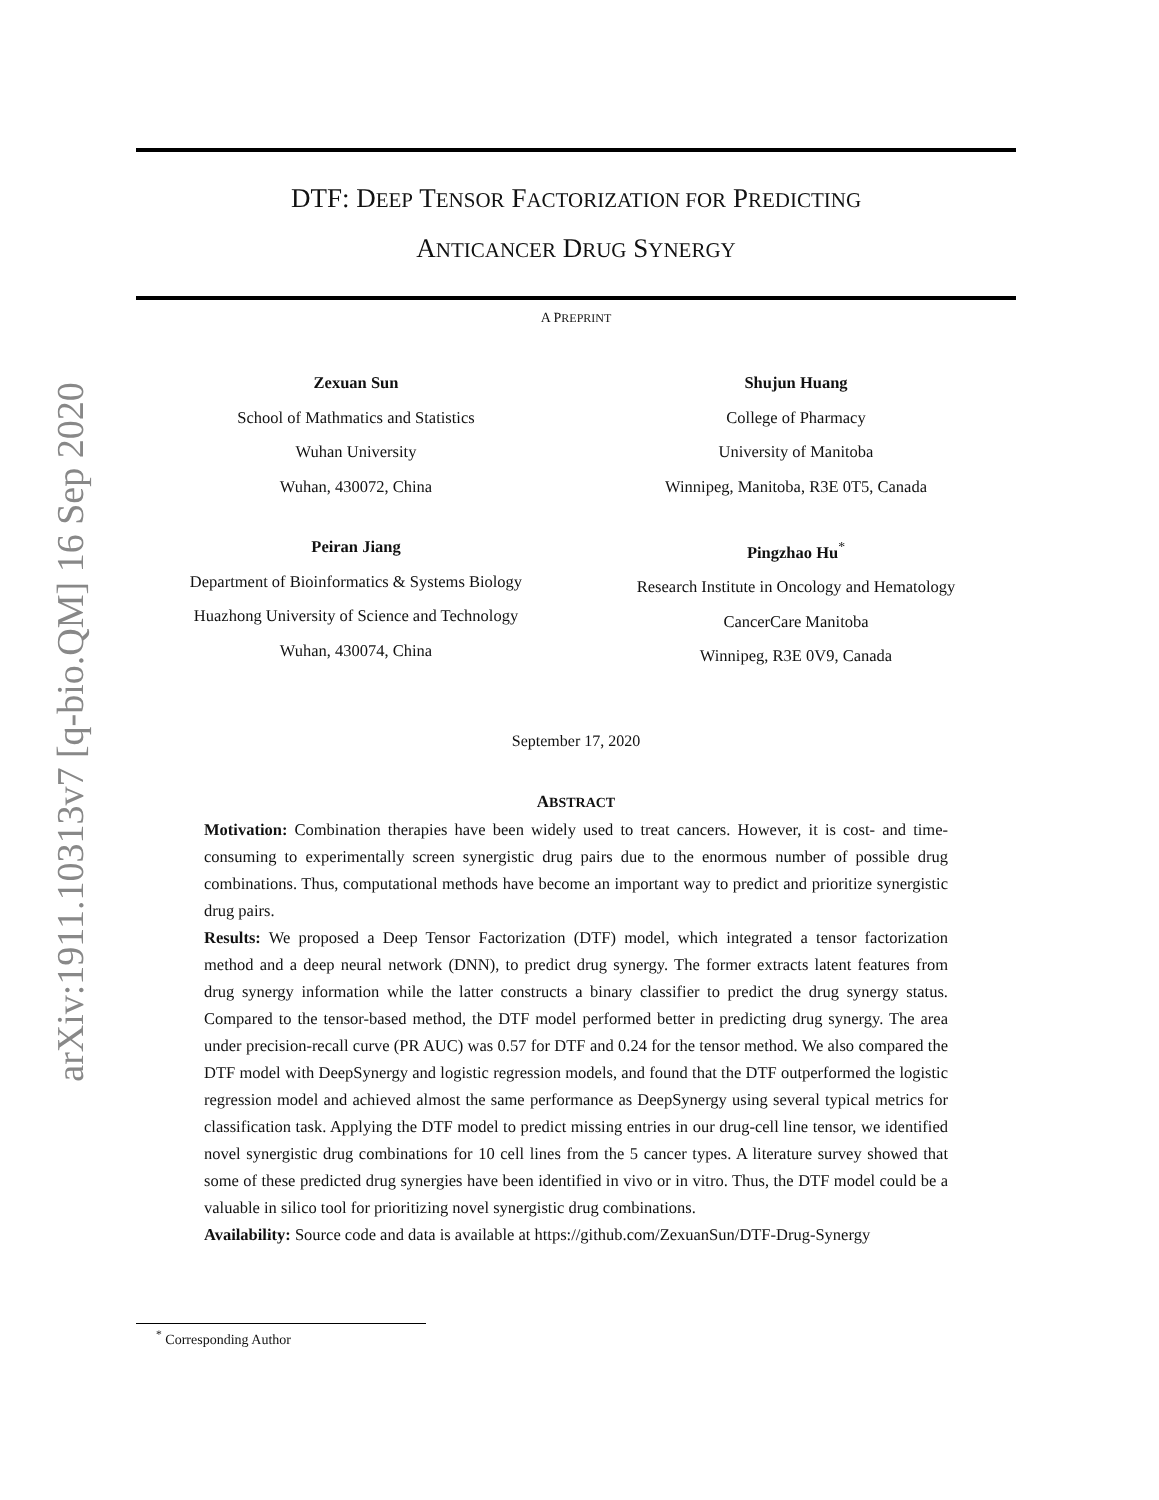arXiv:1911.10313v7 [q-bio.QM] 16 Sep 2020
DTF: DEEP TENSOR FACTORIZATION FOR PREDICTING
ANTICANCER DRUG SYNERGY
A PREPRINT
Zexuan Sun
School of Mathmatics and Statistics
Wuhan University
Wuhan, 430072, China
Shujun Huang
College of Pharmacy
University of Manitoba
Winnipeg, Manitoba, R3E 0T5, Canada
Peiran Jiang
Department of Bioinformatics & Systems Biology
Huazhong University of Science and Technology
Wuhan, 430074, China
Pingzhao Hu<sup>*</sup>
Research Institute in Oncology and Hematology
CancerCare Manitoba
Winnipeg, R3E 0V9, Canada
September 17, 2020
ABSTRACT
Motivation: Combination therapies have been widely used to treat cancers. However, it is cost- and time-consuming to experimentally screen synergistic drug pairs due to the enormous number of possible drug combinations. Thus, computational methods have become an important way to predict and prioritize synergistic drug pairs.
Results: We proposed a Deep Tensor Factorization (DTF) model, which integrated a tensor factorization method and a deep neural network (DNN), to predict drug synergy. The former extracts latent features from drug synergy information while the latter constructs a binary classifier to predict the drug synergy status. Compared to the tensor-based method, the DTF model performed better in predicting drug synergy. The area under precision-recall curve (PR AUC) was 0.57 for DTF and 0.24 for the tensor method. We also compared the DTF model with DeepSynergy and logistic regression models, and found that the DTF outperformed the logistic regression model and achieved almost the same performance as DeepSynergy using several typical metrics for classification task. Applying the DTF model to predict missing entries in our drug-cell line tensor, we identified novel synergistic drug combinations for 10 cell lines from the 5 cancer types. A literature survey showed that some of these predicted drug synergies have been identified in vivo or in vitro. Thus, the DTF model could be a valuable in silico tool for prioritizing novel synergistic drug combinations.
Availability: Source code and data is available at https://github.com/ZexuanSun/DTF-Drug-Synergy
<sup>*</sup> Corresponding Author